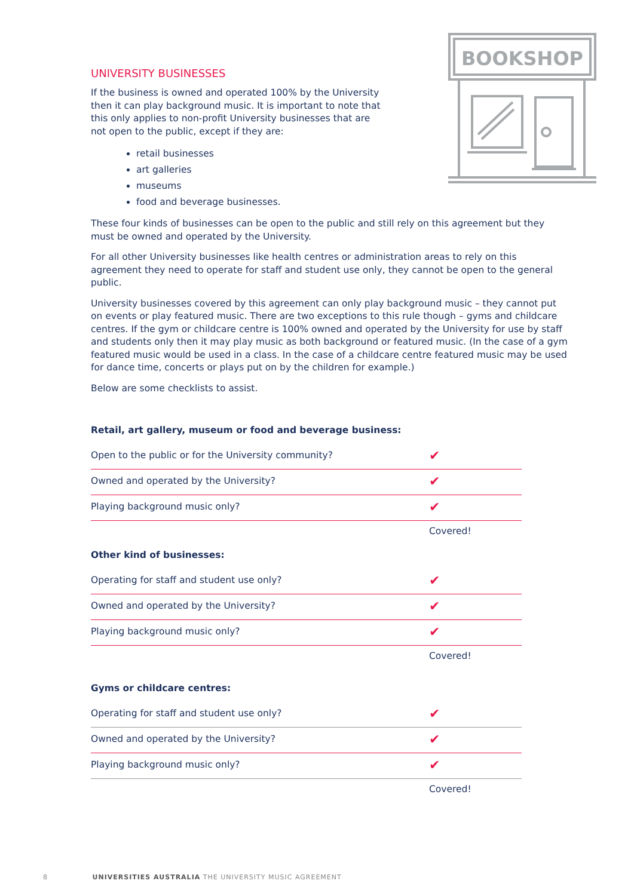BOOKSHOP
UNIVERSITY BUSINESSES
If the business is owned and operated 100% by the University then it can play background music. It is important to note that this only applies to non-profit University businesses that are not open to the public, except if they are:
retail businesses
art galleries
museums
food and beverage businesses.
These four kinds of businesses can be open to the public and still rely on this agreement but they must be owned and operated by the University.
For all other University businesses like health centres or administration areas to rely on this agreement they need to operate for staff and student use only, they cannot be open to the general public.
University businesses covered by this agreement can only play background music – they cannot put on events or play featured music. There are two exceptions to this rule though – gyms and childcare centres. If the gym or childcare centre is 100% owned and operated by the University for use by staff and students only then it may play music as both background or featured music. (In the case of a gym featured music would be used in a class. In the case of a childcare centre featured music may be used for dance time, concerts or plays put on by the children for example.)
Below are some checklists to assist.
Retail, art gallery, museum or food and beverage business:
| Open to the public or for the University community? | ✔ |
| Owned and operated by the University? | ✔ |
| Playing background music only? | ✔ |
| | Covered! |
Other kind of businesses:
| Operating for staff and student use only? | ✔ |
| Owned and operated by the University? | ✔ |
| Playing background music only? | ✔ |
| | Covered! |
Gyms or childcare centres:
| Operating for staff and student use only? | ✔ |
| Owned and operated by the University? | ✔ |
| Playing background music only? | ✔ |
| | Covered! |
8 UNIVERSITIES AUSTRALIA THE UNIVERSITY MUSIC AGREEMENT